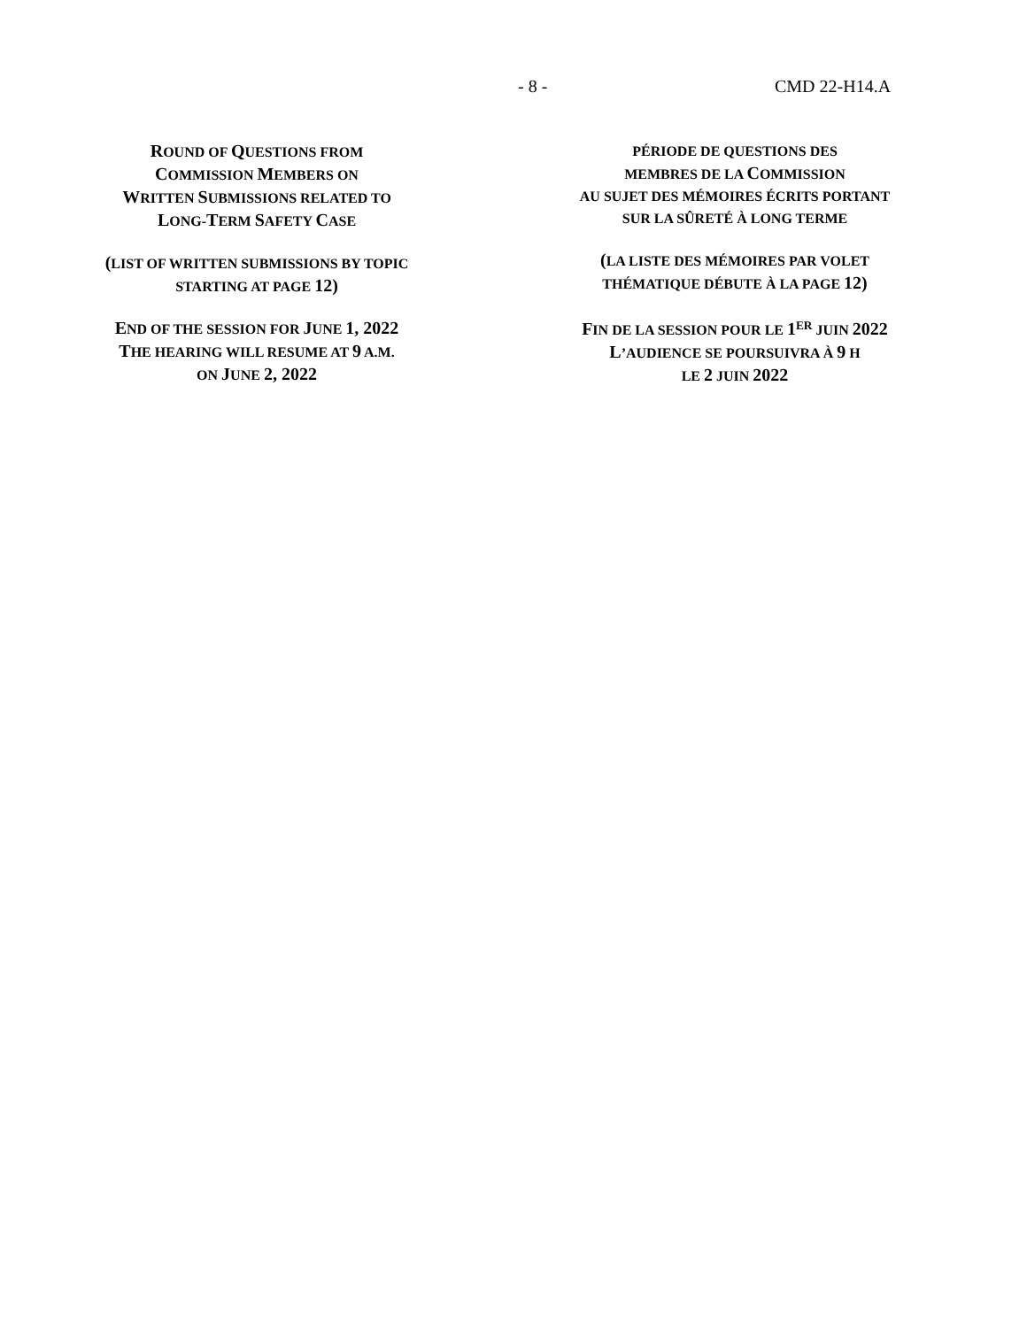- 8 - CMD 22-H14.A
ROUND OF QUESTIONS FROM
COMMISSION MEMBERS ON
WRITTEN SUBMISSIONS RELATED TO
LONG-TERM SAFETY CASE
(LIST OF WRITTEN SUBMISSIONS BY TOPIC
STARTING AT PAGE 12)
END OF THE SESSION FOR JUNE 1, 2022
THE HEARING WILL RESUME AT 9 A.M.
ON JUNE 2, 2022
PÉRIODE DE QUESTIONS DES
MEMBRES DE LA COMMISSION
AU SUJET DES MÉMOIRES ÉCRITS PORTANT
SUR LA SÛRETÉ À LONG TERME
(LA LISTE DES MÉMOIRES PAR VOLET
THÉMATIQUE DÉBUTE À LA PAGE 12)
FIN DE LA SESSION POUR LE 1<sup>ER</sup> JUIN 2022
L’AUDIENCE SE POURSUIVRA À 9 H
LE 2 JUIN 2022